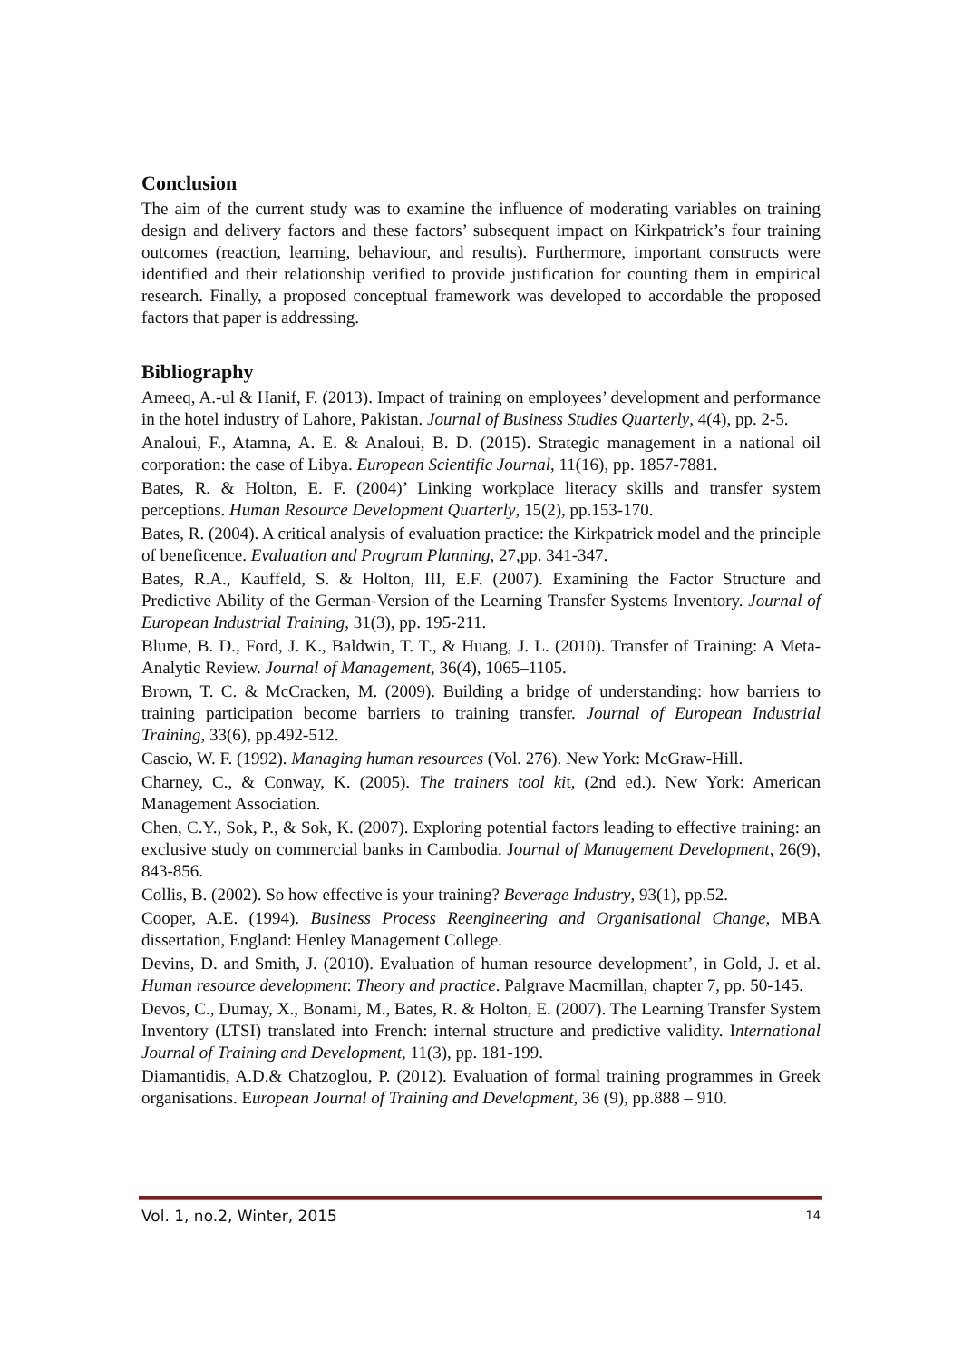Conclusion
The aim of the current study was to examine the influence of moderating variables on training design and delivery factors and these factors’ subsequent impact on Kirkpatrick’s four training outcomes (reaction, learning, behaviour, and results). Furthermore, important constructs were identified and their relationship verified to provide justification for counting them in empirical research. Finally, a proposed conceptual framework was developed to accordable the proposed factors that paper is addressing.
Bibliography
Ameeq, A.-ul & Hanif, F. (2013). Impact of training on employees’ development and performance in the hotel industry of Lahore, Pakistan. Journal of Business Studies Quarterly, 4(4), pp. 2-5.
Analoui, F., Atamna, A. E. & Analoui, B. D. (2015). Strategic management in a national oil corporation: the case of Libya. European Scientific Journal, 11(16), pp. 1857-7881.
Bates, R. & Holton, E. F. (2004)’ Linking workplace literacy skills and transfer system perceptions. Human Resource Development Quarterly, 15(2), pp.153-170.
Bates, R. (2004). A critical analysis of evaluation practice: the Kirkpatrick model and the principle of beneficence. Evaluation and Program Planning, 27,pp. 341-347.
Bates, R.A., Kauffeld, S. & Holton, III, E.F. (2007). Examining the Factor Structure and Predictive Ability of the German-Version of the Learning Transfer Systems Inventory. Journal of European Industrial Training, 31(3), pp. 195-211.
Blume, B. D., Ford, J. K., Baldwin, T. T., & Huang, J. L. (2010). Transfer of Training: A Meta-Analytic Review. Journal of Management, 36(4), 1065–1105.
Brown, T. C. & McCracken, M. (2009). Building a bridge of understanding: how barriers to training participation become barriers to training transfer. Journal of European Industrial Training, 33(6), pp.492-512.
Cascio, W. F. (1992). Managing human resources (Vol. 276). New York: McGraw-Hill.
Charney, C., & Conway, K. (2005). The trainers tool kit, (2nd ed.). New York: American Management Association.
Chen, C.Y., Sok, P., & Sok, K. (2007). Exploring potential factors leading to effective training: an exclusive study on commercial banks in Cambodia. Journal of Management Development, 26(9), 843-856.
Collis, B. (2002). So how effective is your training? Beverage Industry, 93(1), pp.52.
Cooper, A.E. (1994). Business Process Reengineering and Organisational Change, MBA dissertation, England: Henley Management College.
Devins, D. and Smith, J. (2010). Evaluation of human resource development’, in Gold, J. et al. Human resource development: Theory and practice. Palgrave Macmillan, chapter 7, pp. 50-145.
Devos, C., Dumay, X., Bonami, M., Bates, R. & Holton, E. (2007). The Learning Transfer System Inventory (LTSI) translated into French: internal structure and predictive validity. International Journal of Training and Development, 11(3), pp. 181-199.
Diamantidis, A.D.& Chatzoglou, P. (2012). Evaluation of formal training programmes in Greek organisations. European Journal of Training and Development, 36 (9), pp.888 – 910.
Vol. 1, no.2, Winter, 2015 14